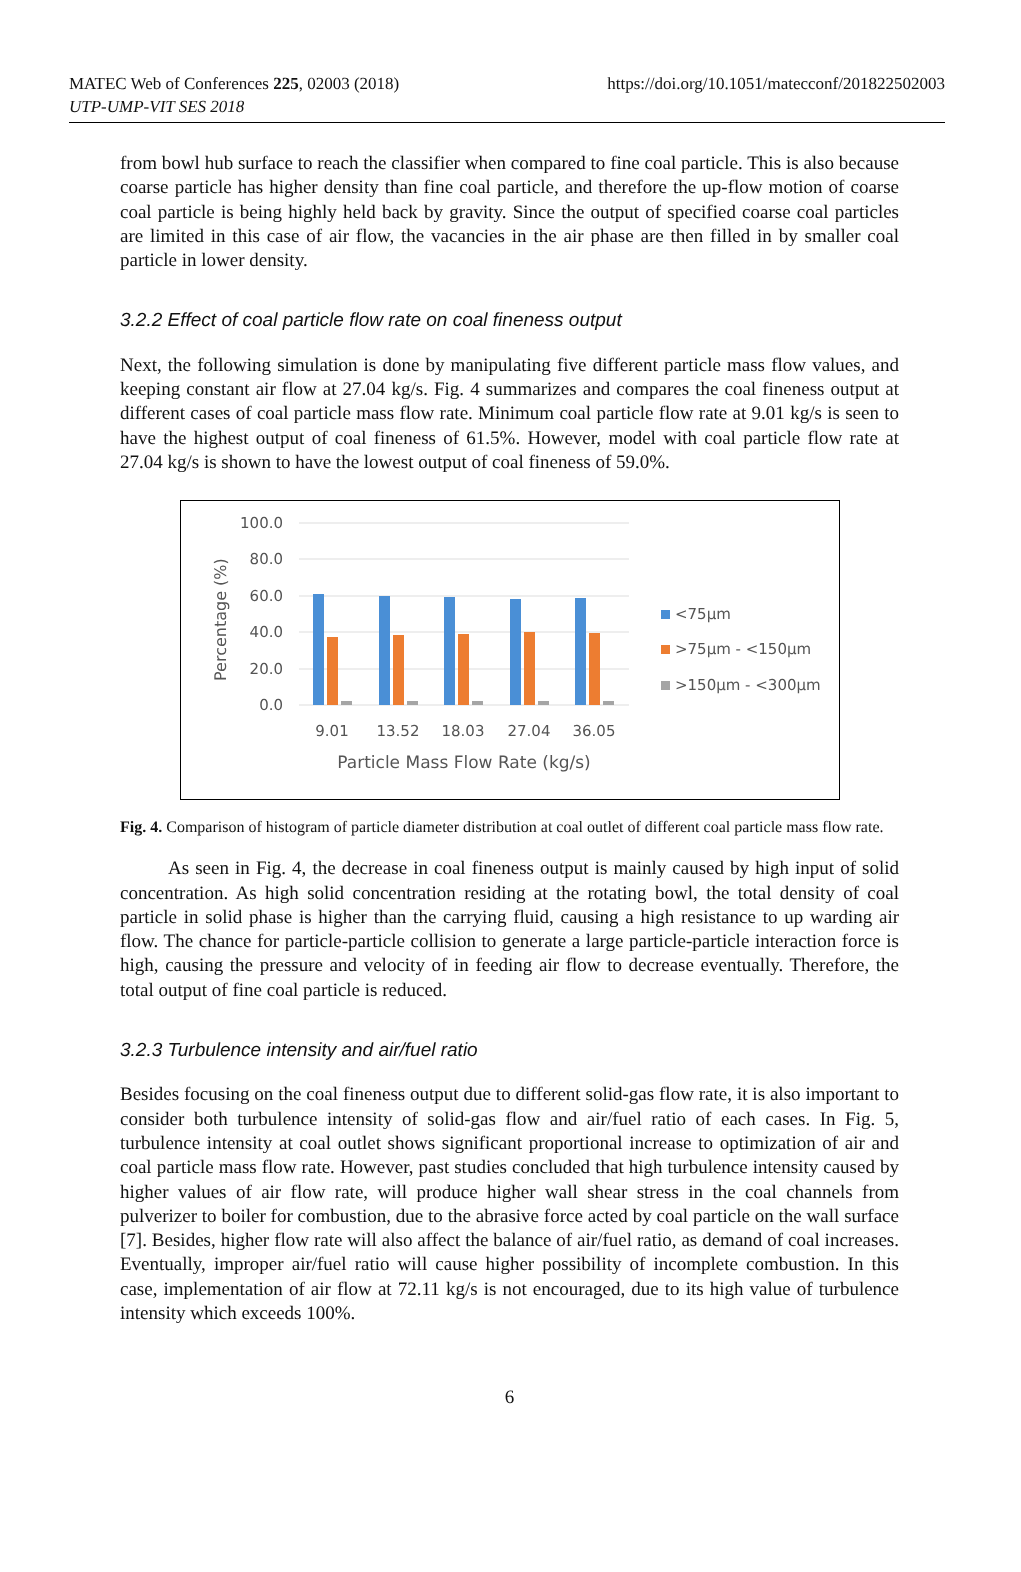MATEC Web of Conferences 225, 02003 (2018)
UTP-UMP-VIT SES 2018
https://doi.org/10.1051/matecconf/201822502003
from bowl hub surface to reach the classifier when compared to fine coal particle. This is also because coarse particle has higher density than fine coal particle, and therefore the up-flow motion of coarse coal particle is being highly held back by gravity. Since the output of specified coarse coal particles are limited in this case of air flow, the vacancies in the air phase are then filled in by smaller coal particle in lower density.
3.2.2 Effect of coal particle flow rate on coal fineness output
Next, the following simulation is done by manipulating five different particle mass flow values, and keeping constant air flow at 27.04 kg/s. Fig. 4 summarizes and compares the coal fineness output at different cases of coal particle mass flow rate. Minimum coal particle flow rate at 9.01 kg/s is seen to have the highest output of coal fineness of 61.5%. However, model with coal particle flow rate at 27.04 kg/s is shown to have the lowest output of coal fineness of 59.0%.
100.0
80.0
60.0
40.0
20.0
0.0
Percentage (%)
9.01
13.52
18.03
27.04
36.05
Particle Mass Flow Rate (kg/s)
<75µm
>75µm - <150µm
>150µm - <300µm
Fig. 4. Comparison of histogram of particle diameter distribution at coal outlet of different coal particle mass flow rate.
As seen in Fig. 4, the decrease in coal fineness output is mainly caused by high input of solid concentration. As high solid concentration residing at the rotating bowl, the total density of coal particle in solid phase is higher than the carrying fluid, causing a high resistance to up warding air flow. The chance for particle-particle collision to generate a large particle-particle interaction force is high, causing the pressure and velocity of in feeding air flow to decrease eventually. Therefore, the total output of fine coal particle is reduced.
3.2.3 Turbulence intensity and air/fuel ratio
Besides focusing on the coal fineness output due to different solid-gas flow rate, it is also important to consider both turbulence intensity of solid-gas flow and air/fuel ratio of each cases. In Fig. 5, turbulence intensity at coal outlet shows significant proportional increase to optimization of air and coal particle mass flow rate. However, past studies concluded that high turbulence intensity caused by higher values of air flow rate, will produce higher wall shear stress in the coal channels from pulverizer to boiler for combustion, due to the abrasive force acted by coal particle on the wall surface [7]. Besides, higher flow rate will also affect the balance of air/fuel ratio, as demand of coal increases. Eventually, improper air/fuel ratio will cause higher possibility of incomplete combustion. In this case, implementation of air flow at 72.11 kg/s is not encouraged, due to its high value of turbulence intensity which exceeds 100%.
6